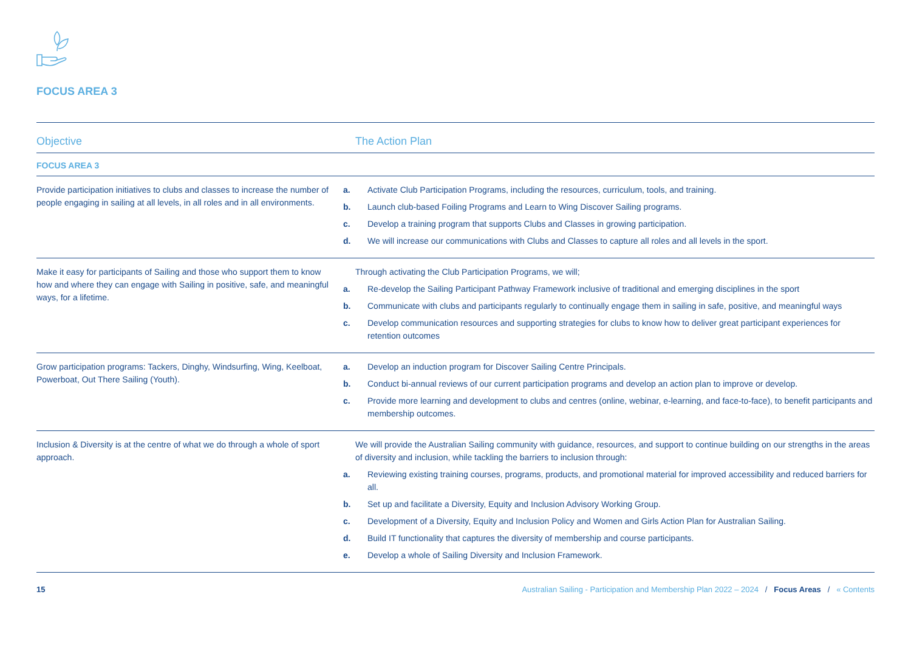FOCUS AREA 3
| Objective | The Action Plan |
| --- | --- |
| FOCUS AREA 3 | |
| Provide participation initiatives to clubs and classes to increase the number of people engaging in sailing at all levels, in all roles and in all environments. | a. Activate Club Participation Programs, including the resources, curriculum, tools, and training. b. Launch club-based Foiling Programs and Learn to Wing Discover Sailing programs. c. Develop a training program that supports Clubs and Classes in growing participation. d. We will increase our communications with Clubs and Classes to capture all roles and all levels in the sport. |
| Make it easy for participants of Sailing and those who support them to know how and where they can engage with Sailing in positive, safe, and meaningful ways, for a lifetime. | Through activating the Club Participation Programs, we will; a. Re-develop the Sailing Participant Pathway Framework inclusive of traditional and emerging disciplines in the sport b. Communicate with clubs and participants regularly to continually engage them in sailing in safe, positive, and meaningful ways c. Develop communication resources and supporting strategies for clubs to know how to deliver great participant experiences for retention outcomes |
| Grow participation programs: Tackers, Dinghy, Windsurfing, Wing, Keelboat, Powerboat, Out There Sailing (Youth). | a. Develop an induction program for Discover Sailing Centre Principals. b. Conduct bi-annual reviews of our current participation programs and develop an action plan to improve or develop. c. Provide more learning and development to clubs and centres (online, webinar, e-learning, and face-to-face), to benefit participants and membership outcomes. |
| Inclusion & Diversity is at the centre of what we do through a whole of sport approach. | We will provide the Australian Sailing community with guidance, resources, and support to continue building on our strengths in the areas of diversity and inclusion, while tackling the barriers to inclusion through: a. Reviewing existing training courses, programs, products, and promotional material for improved accessibility and reduced barriers for all. b. Set up and facilitate a Diversity, Equity and Inclusion Advisory Working Group. c. Development of a Diversity, Equity and Inclusion Policy and Women and Girls Action Plan for Australian Sailing. d. Build IT functionality that captures the diversity of membership and course participants. e. Develop a whole of Sailing Diversity and Inclusion Framework. |
15 Australian Sailing - Participation and Membership Plan 2022 – 2024 / Focus Areas / « Contents